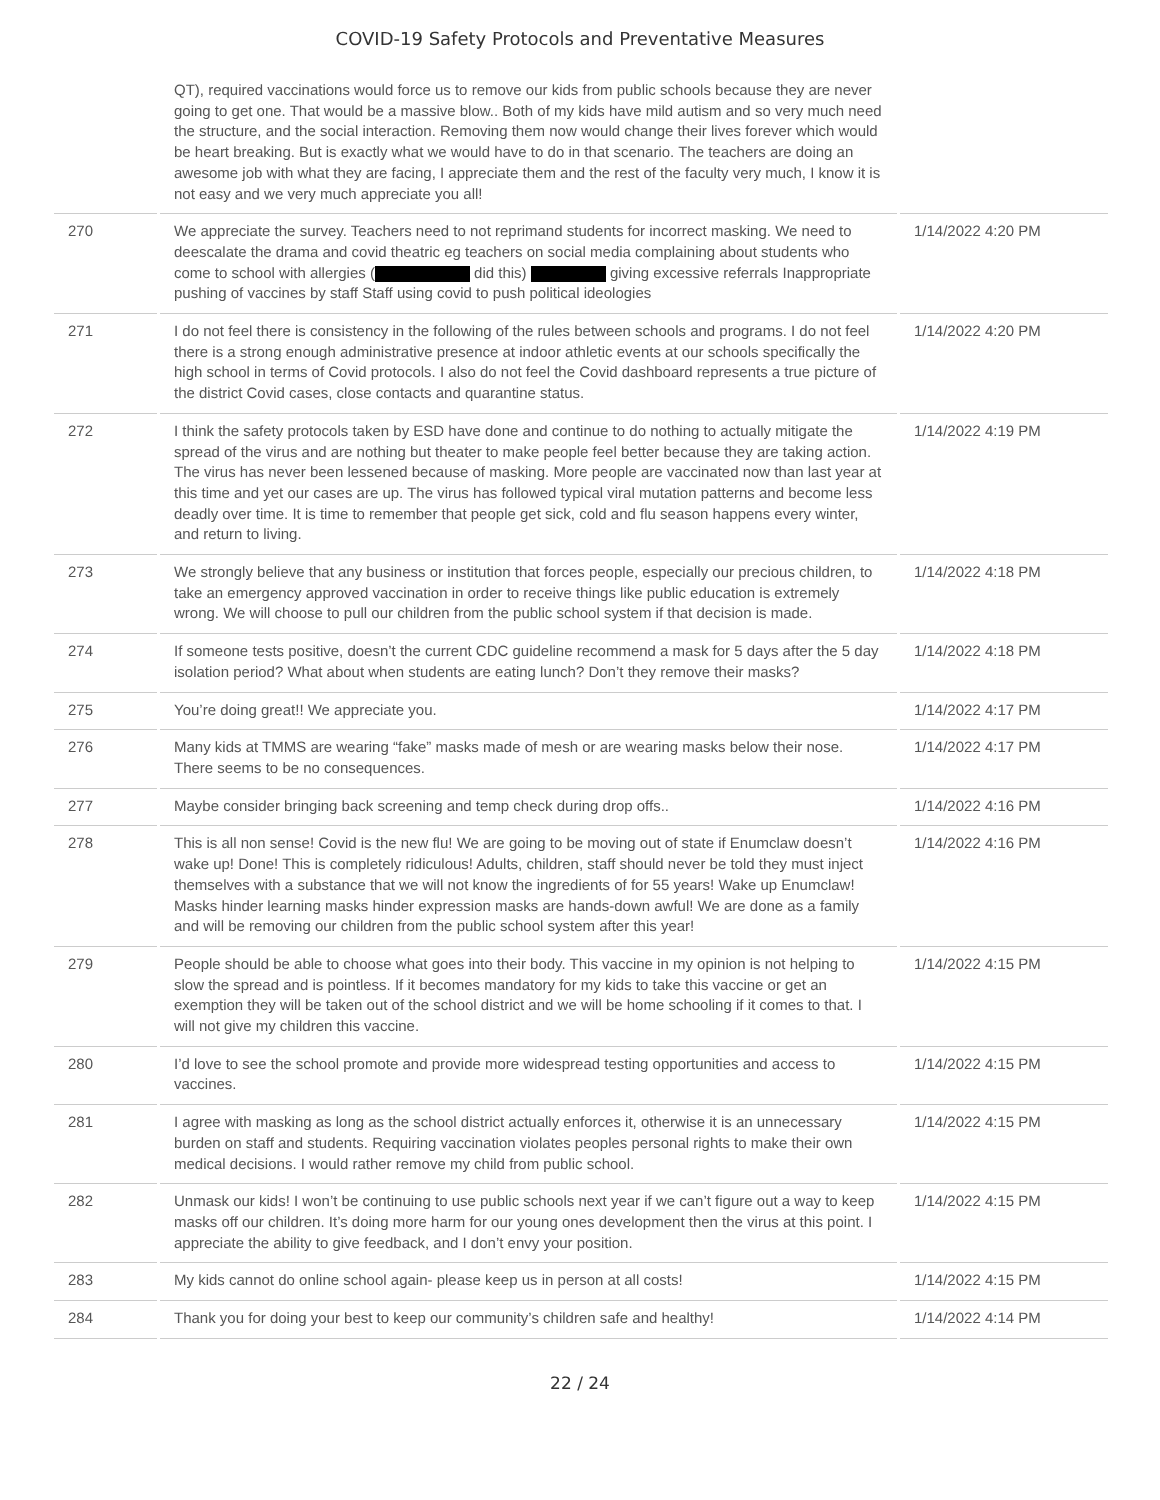COVID-19 Safety Protocols and Preventative Measures
| | QT), required vaccinations would force us to remove our kids from public schools because they are never going to get one. That would be a massive blow.. Both of my kids have mild autism and so very much need the structure, and the social interaction. Removing them now would change their lives forever which would be heart breaking. But is exactly what we would have to do in that scenario. The teachers are doing an awesome job with what they are facing, I appreciate them and the rest of the faculty very much, I know it is not easy and we very much appreciate you all! | |
| 270 | We appreciate the survey. Teachers need to not reprimand students for incorrect masking. We need to deescalate the drama and covid theatric eg teachers on social media complaining about students who come to school with allergies ( did this) giving excessive referrals Inappropriate pushing of vaccines by staff Staff using covid to push political ideologies | 1/14/2022 4:20 PM |
| 271 | I do not feel there is consistency in the following of the rules between schools and programs. I do not feel there is a strong enough administrative presence at indoor athletic events at our schools specifically the high school in terms of Covid protocols. I also do not feel the Covid dashboard represents a true picture of the district Covid cases, close contacts and quarantine status. | 1/14/2022 4:20 PM |
| 272 | I think the safety protocols taken by ESD have done and continue to do nothing to actually mitigate the spread of the virus and are nothing but theater to make people feel better because they are taking action. The virus has never been lessened because of masking. More people are vaccinated now than last year at this time and yet our cases are up. The virus has followed typical viral mutation patterns and become less deadly over time. It is time to remember that people get sick, cold and flu season happens every winter, and return to living. | 1/14/2022 4:19 PM |
| 273 | We strongly believe that any business or institution that forces people, especially our precious children, to take an emergency approved vaccination in order to receive things like public education is extremely wrong. We will choose to pull our children from the public school system if that decision is made. | 1/14/2022 4:18 PM |
| 274 | If someone tests positive, doesn’t the current CDC guideline recommend a mask for 5 days after the 5 day isolation period? What about when students are eating lunch? Don’t they remove their masks? | 1/14/2022 4:18 PM |
| 275 | You’re doing great!! We appreciate you. | 1/14/2022 4:17 PM |
| 276 | Many kids at TMMS are wearing “fake” masks made of mesh or are wearing masks below their nose. There seems to be no consequences. | 1/14/2022 4:17 PM |
| 277 | Maybe consider bringing back screening and temp check during drop offs.. | 1/14/2022 4:16 PM |
| 278 | This is all non sense! Covid is the new flu! We are going to be moving out of state if Enumclaw doesn’t wake up! Done! This is completely ridiculous! Adults, children, staff should never be told they must inject themselves with a substance that we will not know the ingredients of for 55 years! Wake up Enumclaw! Masks hinder learning masks hinder expression masks are hands-down awful! We are done as a family and will be removing our children from the public school system after this year! | 1/14/2022 4:16 PM |
| 279 | People should be able to choose what goes into their body. This vaccine in my opinion is not helping to slow the spread and is pointless. If it becomes mandatory for my kids to take this vaccine or get an exemption they will be taken out of the school district and we will be home schooling if it comes to that. I will not give my children this vaccine. | 1/14/2022 4:15 PM |
| 280 | I’d love to see the school promote and provide more widespread testing opportunities and access to vaccines. | 1/14/2022 4:15 PM |
| 281 | I agree with masking as long as the school district actually enforces it, otherwise it is an unnecessary burden on staff and students. Requiring vaccination violates peoples personal rights to make their own medical decisions. I would rather remove my child from public school. | 1/14/2022 4:15 PM |
| 282 | Unmask our kids! I won’t be continuing to use public schools next year if we can’t figure out a way to keep masks off our children. It’s doing more harm for our young ones development then the virus at this point. I appreciate the ability to give feedback, and I don’t envy your position. | 1/14/2022 4:15 PM |
| 283 | My kids cannot do online school again- please keep us in person at all costs! | 1/14/2022 4:15 PM |
| 284 | Thank you for doing your best to keep our community’s children safe and healthy! | 1/14/2022 4:14 PM |
22 / 24